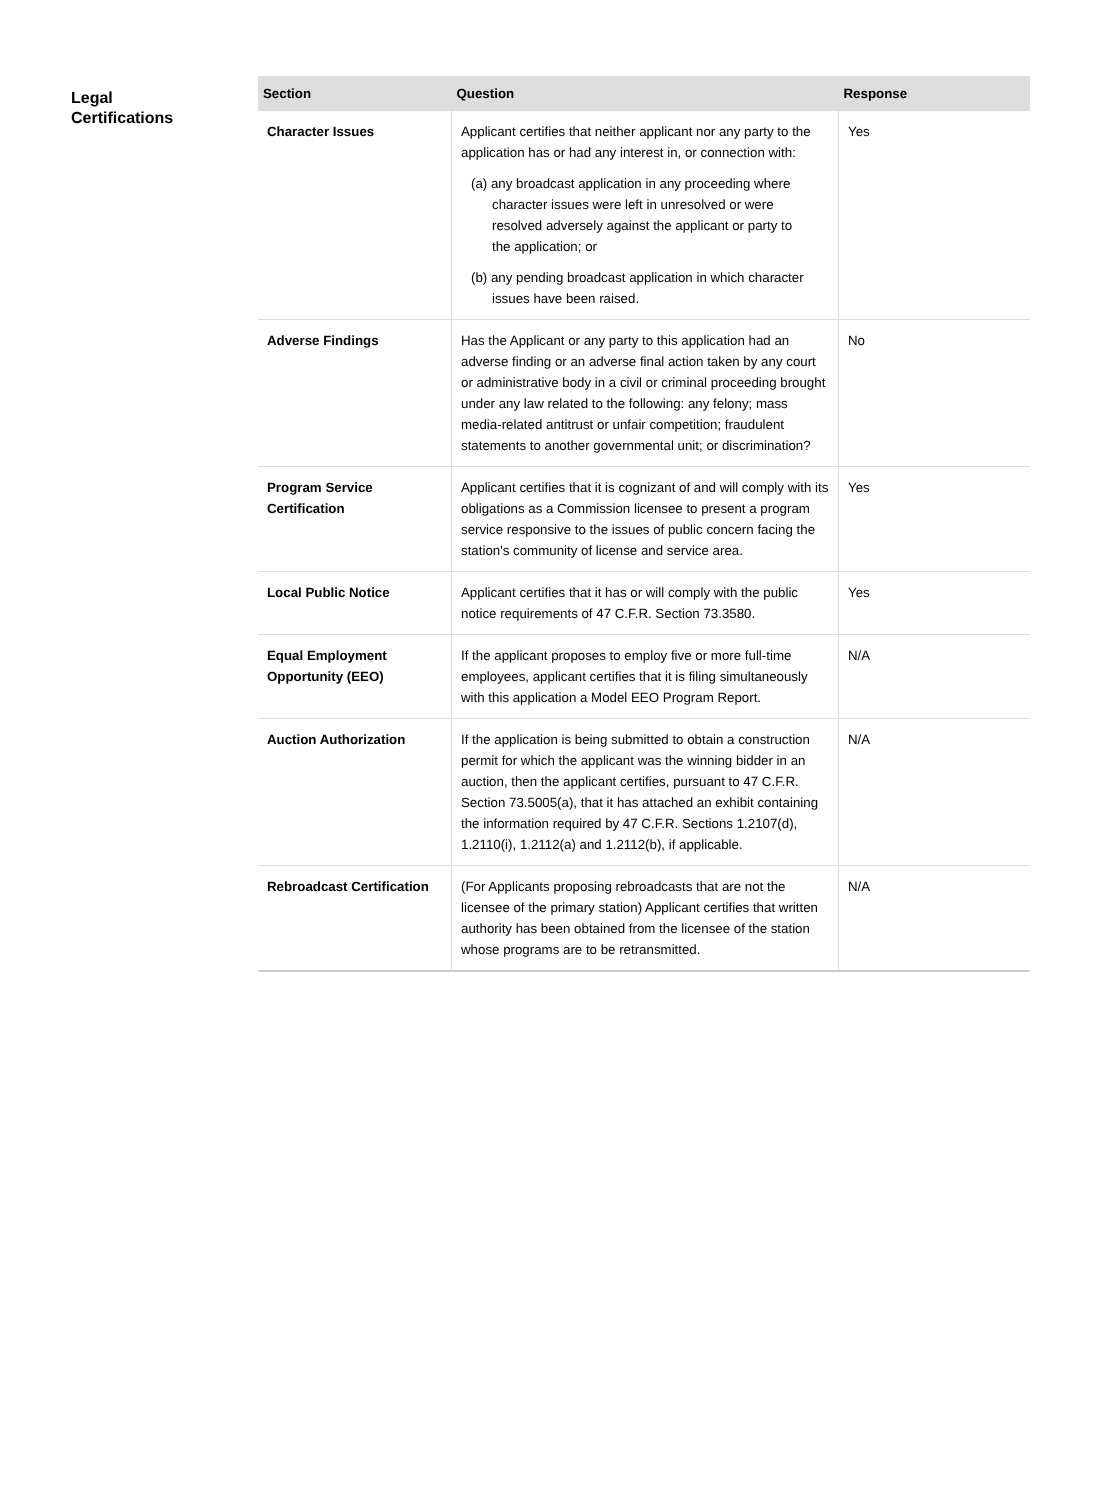Legal
Certifications
| Section | Question | Response |
| --- | --- | --- |
| Character Issues | Applicant certifies that neither applicant nor any party to the application has or had any interest in, or connection with: (a) any broadcast application in any proceeding where character issues were left in unresolved or were resolved adversely against the applicant or party to the application; or (b) any pending broadcast application in which character issues have been raised. | Yes |
| Adverse Findings | Has the Applicant or any party to this application had an adverse finding or an adverse final action taken by any court or administrative body in a civil or criminal proceeding brought under any law related to the following: any felony; mass media-related antitrust or unfair competition; fraudulent statements to another governmental unit; or discrimination? | No |
| Program Service Certification | Applicant certifies that it is cognizant of and will comply with its obligations as a Commission licensee to present a program service responsive to the issues of public concern facing the station's community of license and service area. | Yes |
| Local Public Notice | Applicant certifies that it has or will comply with the public notice requirements of 47 C.F.R. Section 73.3580. | Yes |
| Equal Employment Opportunity (EEO) | If the applicant proposes to employ five or more full-time employees, applicant certifies that it is filing simultaneously with this application a Model EEO Program Report. | N/A |
| Auction Authorization | If the application is being submitted to obtain a construction permit for which the applicant was the winning bidder in an auction, then the applicant certifies, pursuant to 47 C.F.R. Section 73.5005(a), that it has attached an exhibit containing the information required by 47 C.F.R. Sections 1.2107(d), 1.2110(i), 1.2112(a) and 1.2112(b), if applicable. | N/A |
| Rebroadcast Certification | (For Applicants proposing rebroadcasts that are not the licensee of the primary station) Applicant certifies that written authority has been obtained from the licensee of the station whose programs are to be retransmitted. | N/A |